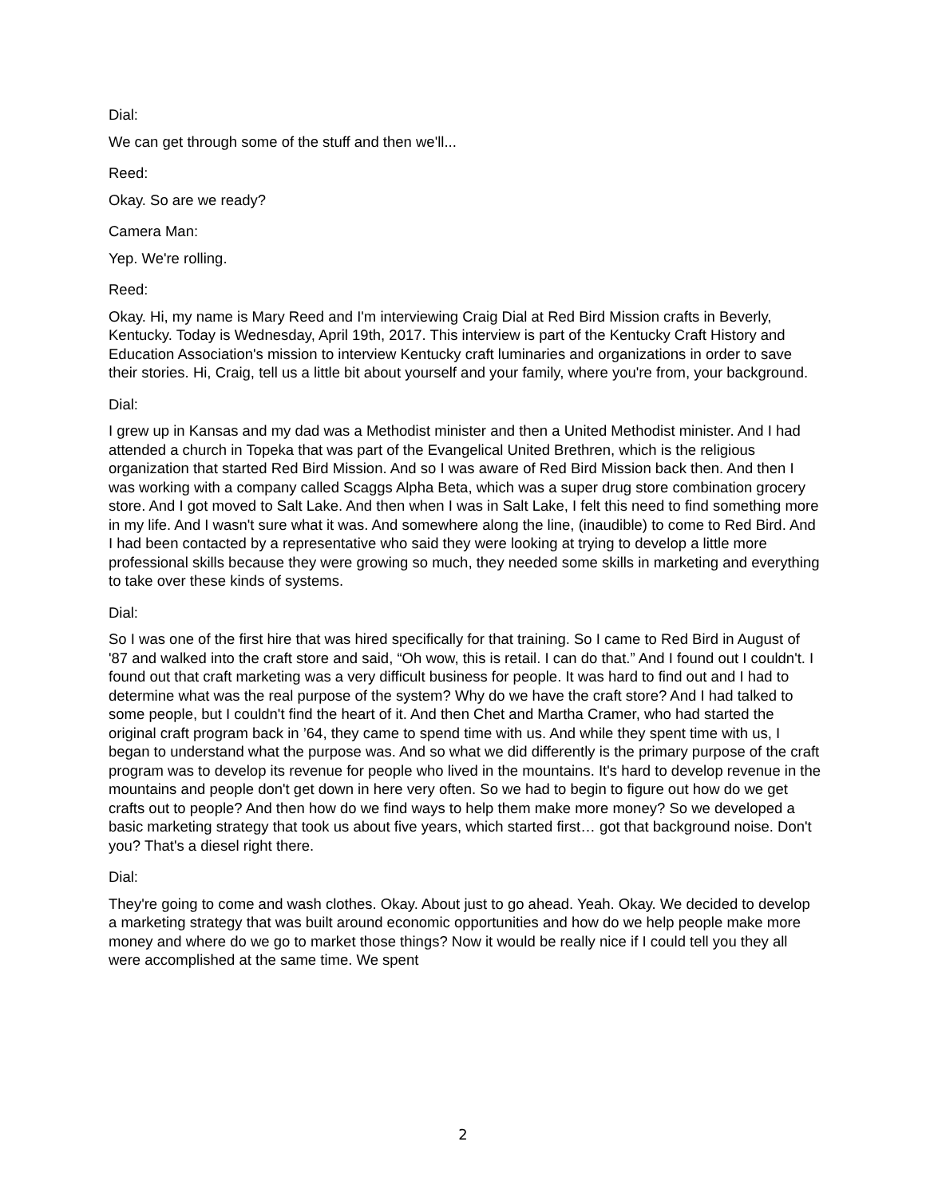Dial:
We can get through some of the stuff and then we'll...
Reed:
Okay. So are we ready?
Camera Man:
Yep. We're rolling.
Reed:
Okay. Hi, my name is Mary Reed and I'm interviewing Craig Dial at Red Bird Mission crafts in Beverly, Kentucky. Today is Wednesday, April 19th, 2017. This interview is part of the Kentucky Craft History and Education Association's mission to interview Kentucky craft luminaries and organizations in order to save their stories. Hi, Craig, tell us a little bit about yourself and your family, where you're from, your background.
Dial:
I grew up in Kansas and my dad was a Methodist minister and then a United Methodist minister. And I had attended a church in Topeka that was part of the Evangelical United Brethren, which is the religious organization that started Red Bird Mission. And so I was aware of Red Bird Mission back then. And then I was working with a company called Scaggs Alpha Beta, which was a super drug store combination grocery store. And I got moved to Salt Lake. And then when I was in Salt Lake, I felt this need to find something more in my life. And I wasn't sure what it was. And somewhere along the line, (inaudible) to come to Red Bird. And I had been contacted by a representative who said they were looking at trying to develop a little more professional skills because they were growing so much, they needed some skills in marketing and everything to take over these kinds of systems.
Dial:
So I was one of the first hire that was hired specifically for that training. So I came to Red Bird in August of '87 and walked into the craft store and said, “Oh wow, this is retail. I can do that.” And I found out I couldn't. I found out that craft marketing was a very difficult business for people. It was hard to find out and I had to determine what was the real purpose of the system? Why do we have the craft store? And I had talked to some people, but I couldn't find the heart of it. And then Chet and Martha Cramer, who had started the original craft program back in ’64, they came to spend time with us. And while they spent time with us, I began to understand what the purpose was. And so what we did differently is the primary purpose of the craft program was to develop its revenue for people who lived in the mountains. It's hard to develop revenue in the mountains and people don't get down in here very often. So we had to begin to figure out how do we get crafts out to people? And then how do we find ways to help them make more money? So we developed a basic marketing strategy that took us about five years, which started first… got that background noise. Don't you? That's a diesel right there.
Dial:
They're going to come and wash clothes. Okay. About just to go ahead. Yeah. Okay. We decided to develop a marketing strategy that was built around economic opportunities and how do we help people make more money and where do we go to market those things? Now it would be really nice if I could tell you they all were accomplished at the same time. We spent
2